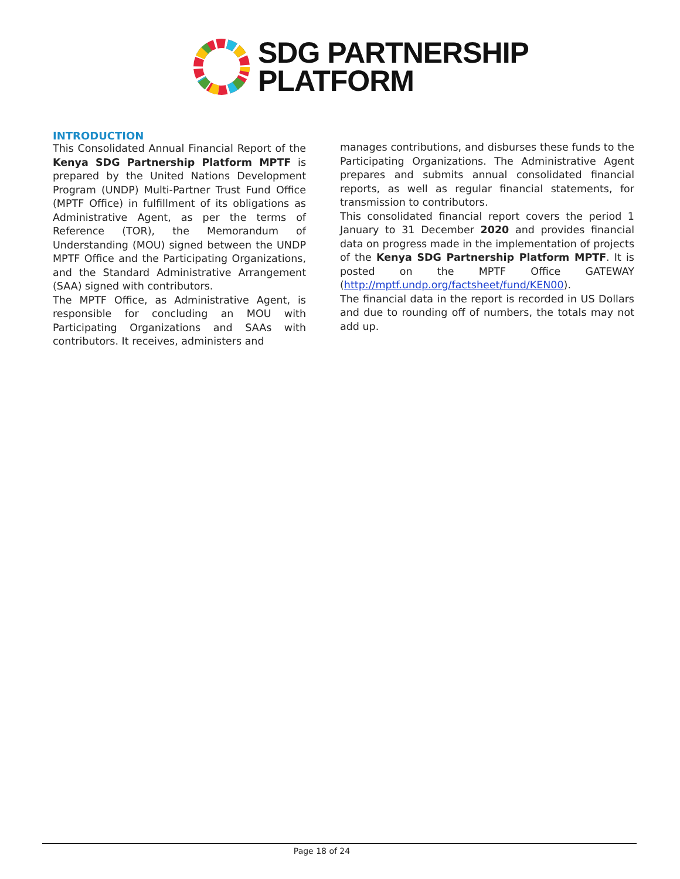SDG PARTNERSHIP
PLATFORM
INTRODUCTION
This Consolidated Annual Financial Report of the Kenya SDG Partnership Platform MPTF is prepared by the United Nations Development Program (UNDP) Multi-Partner Trust Fund Office (MPTF Office) in fulfillment of its obligations as Administrative Agent, as per the terms of Reference (TOR), the Memorandum of Understanding (MOU) signed between the UNDP MPTF Office and the Participating Organizations, and the Standard Administrative Arrangement (SAA) signed with contributors.
The MPTF Office, as Administrative Agent, is responsible for concluding an MOU with Participating Organizations and SAAs with contributors. It receives, administers and
manages contributions, and disburses these funds to the Participating Organizations. The Administrative Agent prepares and submits annual consolidated financial reports, as well as regular financial statements, for transmission to contributors.
This consolidated financial report covers the period 1 January to 31 December 2020 and provides financial data on progress made in the implementation of projects of the Kenya SDG Partnership Platform MPTF. It is posted on the MPTF Office GATEWAY (http://mptf.undp.org/factsheet/fund/KEN00).
The financial data in the report is recorded in US Dollars and due to rounding off of numbers, the totals may not add up.
Page 18 of 24